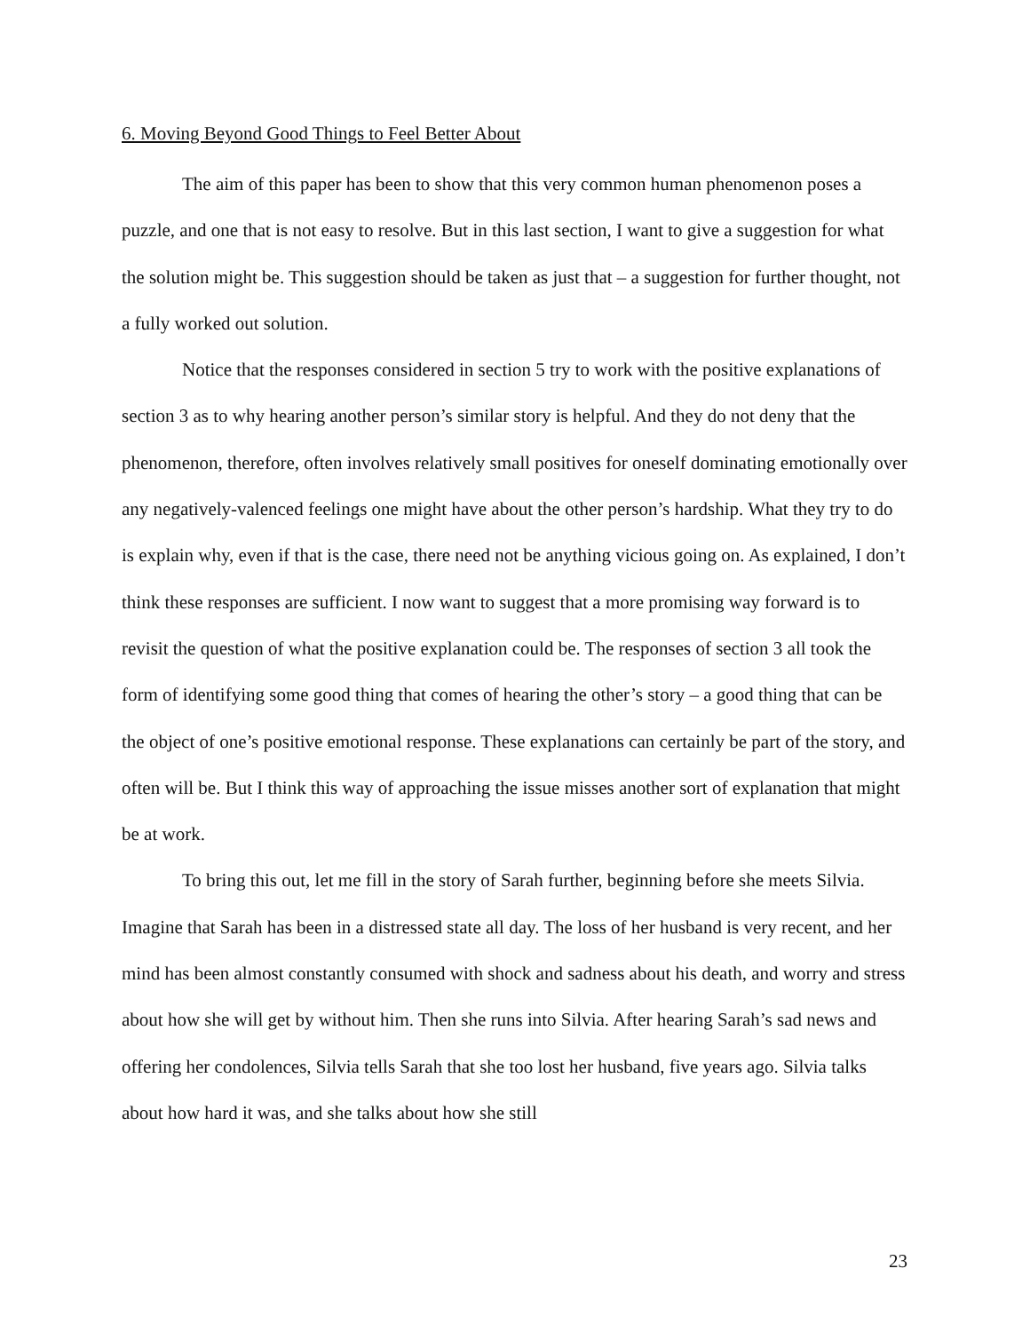6. Moving Beyond Good Things to Feel Better About
The aim of this paper has been to show that this very common human phenomenon poses a puzzle, and one that is not easy to resolve. But in this last section, I want to give a suggestion for what the solution might be. This suggestion should be taken as just that – a suggestion for further thought, not a fully worked out solution.
Notice that the responses considered in section 5 try to work with the positive explanations of section 3 as to why hearing another person’s similar story is helpful. And they do not deny that the phenomenon, therefore, often involves relatively small positives for oneself dominating emotionally over any negatively-valenced feelings one might have about the other person’s hardship. What they try to do is explain why, even if that is the case, there need not be anything vicious going on. As explained, I don’t think these responses are sufficient. I now want to suggest that a more promising way forward is to revisit the question of what the positive explanation could be. The responses of section 3 all took the form of identifying some good thing that comes of hearing the other’s story – a good thing that can be the object of one’s positive emotional response. These explanations can certainly be part of the story, and often will be. But I think this way of approaching the issue misses another sort of explanation that might be at work.
To bring this out, let me fill in the story of Sarah further, beginning before she meets Silvia. Imagine that Sarah has been in a distressed state all day. The loss of her husband is very recent, and her mind has been almost constantly consumed with shock and sadness about his death, and worry and stress about how she will get by without him. Then she runs into Silvia. After hearing Sarah’s sad news and offering her condolences, Silvia tells Sarah that she too lost her husband, five years ago. Silvia talks about how hard it was, and she talks about how she still
23